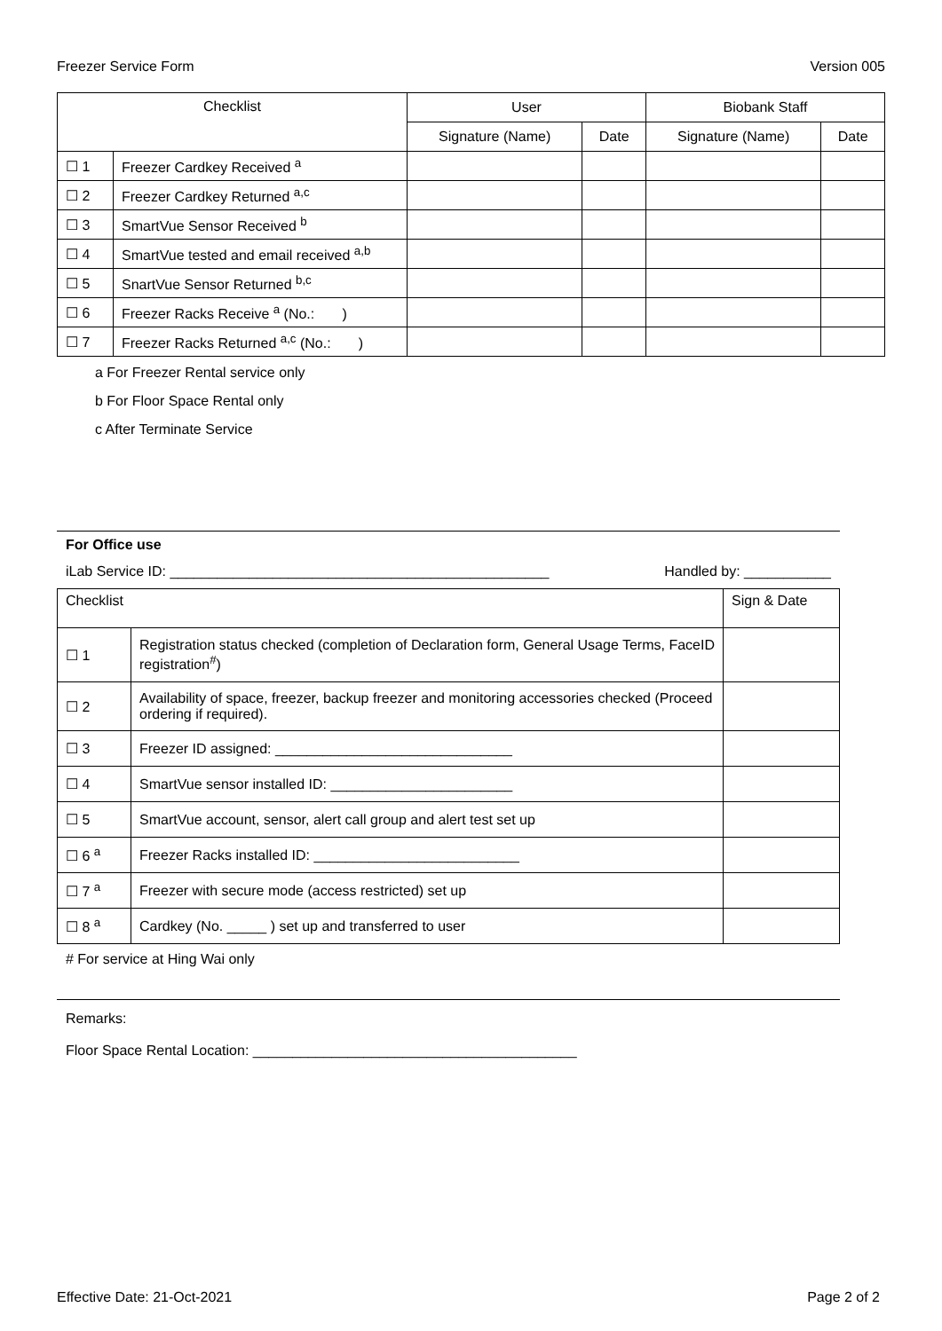Freezer Service Form Version 005
| Checklist | | User | | Biobank Staff | |
| --- | --- | --- | --- | --- | --- |
| | | Signature (Name) | Date | Signature (Name) | Date |
| ☐ 1 | Freezer Cardkey Received <sup>a</sup> | | | | |
| ☐ 2 | Freezer Cardkey Returned <sup>a,c</sup> | | | | |
| ☐ 3 | SmartVue Sensor Received <sup>b</sup> | | | | |
| ☐ 4 | SmartVue tested and email received <sup>a,b</sup> | | | | |
| ☐ 5 | SnartVue Sensor Returned <sup>b,c</sup> | | | | |
| ☐ 6 | Freezer Racks Receive <sup>a</sup> (No.: ) | | | | |
| ☐ 7 | Freezer Racks Returned <sup>a,c</sup> (No.: ) | | | | |
a For Freezer Rental service only
b For Floor Space Rental only
c After Terminate Service
For Office use
iLab Service ID: ________________________________________________ Handled by: ___________
| Checklist | | Sign & Date |
| ☐ 1 | Registration status checked (completion of Declaration form, General Usage Terms, FaceID registration<sup>#</sup>) | |
| ☐ 2 | Availability of space, freezer, backup freezer and monitoring accessories checked (Proceed ordering if required). | |
| ☐ 3 | Freezer ID assigned: ______________________________ | |
| ☐ 4 | SmartVue sensor installed ID: _______________________ | |
| ☐ 5 | SmartVue account, sensor, alert call group and alert test set up | |
| ☐ 6 <sup>a</sup> | Freezer Racks installed ID: __________________________ | |
| ☐ 7 <sup>a</sup> | Freezer with secure mode (access restricted) set up | |
| ☐ 8 <sup>a</sup> | Cardkey (No. _____ ) set up and transferred to user | |
# For service at Hing Wai only
Remarks:
Floor Space Rental Location: _________________________________________
Effective Date: 21-Oct-2021 Page 2 of 2